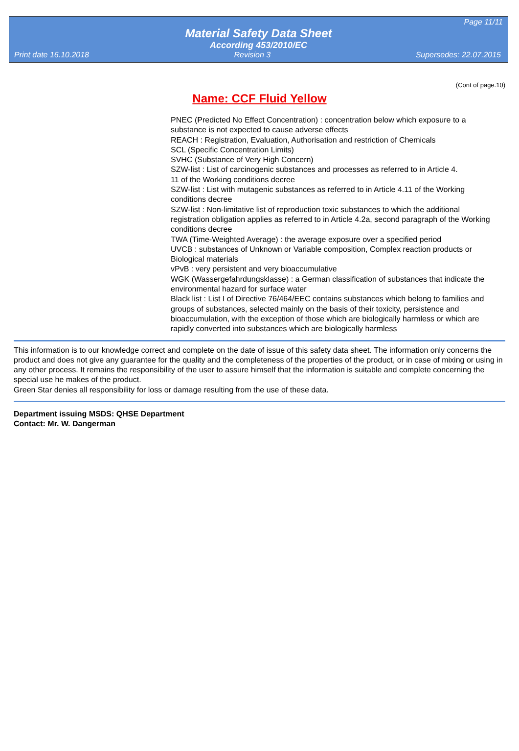Page 11/11
Material Safety Data Sheet
According 453/2010/EC
Print date 16.10.2018 Revision 3 Supersedes: 22.07.2015
(Cont of page.10)
Name: CCF Fluid Yellow
PNEC (Predicted No Effect Concentration) : concentration below which exposure to a substance is not expected to cause adverse effects
REACH : Registration, Evaluation, Authorisation and restriction of Chemicals
SCL (Specific Concentration Limits)
SVHC (Substance of Very High Concern)
SZW-list : List of carcinogenic substances and processes as referred to in Article 4.
11 of the Working conditions decree
SZW-list : List with mutagenic substances as referred to in Article 4.11 of the Working conditions decree
SZW-list : Non-limitative list of reproduction toxic substances to which the additional registration obligation applies as referred to in Article 4.2a, second paragraph of the Working conditions decree
TWA (Time-Weighted Average) : the average exposure over a specified period
UVCB : substances of Unknown or Variable composition, Complex reaction products or Biological materials
vPvB : very persistent and very bioaccumulative
WGK (Wassergefahrdungsklasse) : a German classification of substances that indicate the environmental hazard for surface water
Black list : List I of Directive 76/464/EEC contains substances which belong to families and groups of substances, selected mainly on the basis of their toxicity, persistence and bioaccumulation, with the exception of those which are biologically harmless or which are rapidly converted into substances which are biologically harmless
This information is to our knowledge correct and complete on the date of issue of this safety data sheet. The information only concerns the product and does not give any guarantee for the quality and the completeness of the properties of the product, or in case of mixing or using in any other process. It remains the responsibility of the user to assure himself that the information is suitable and complete concerning the special use he makes of the product.
Green Star denies all responsibility for loss or damage resulting from the use of these data.
Department issuing MSDS: QHSE Department
Contact: Mr. W. Dangerman